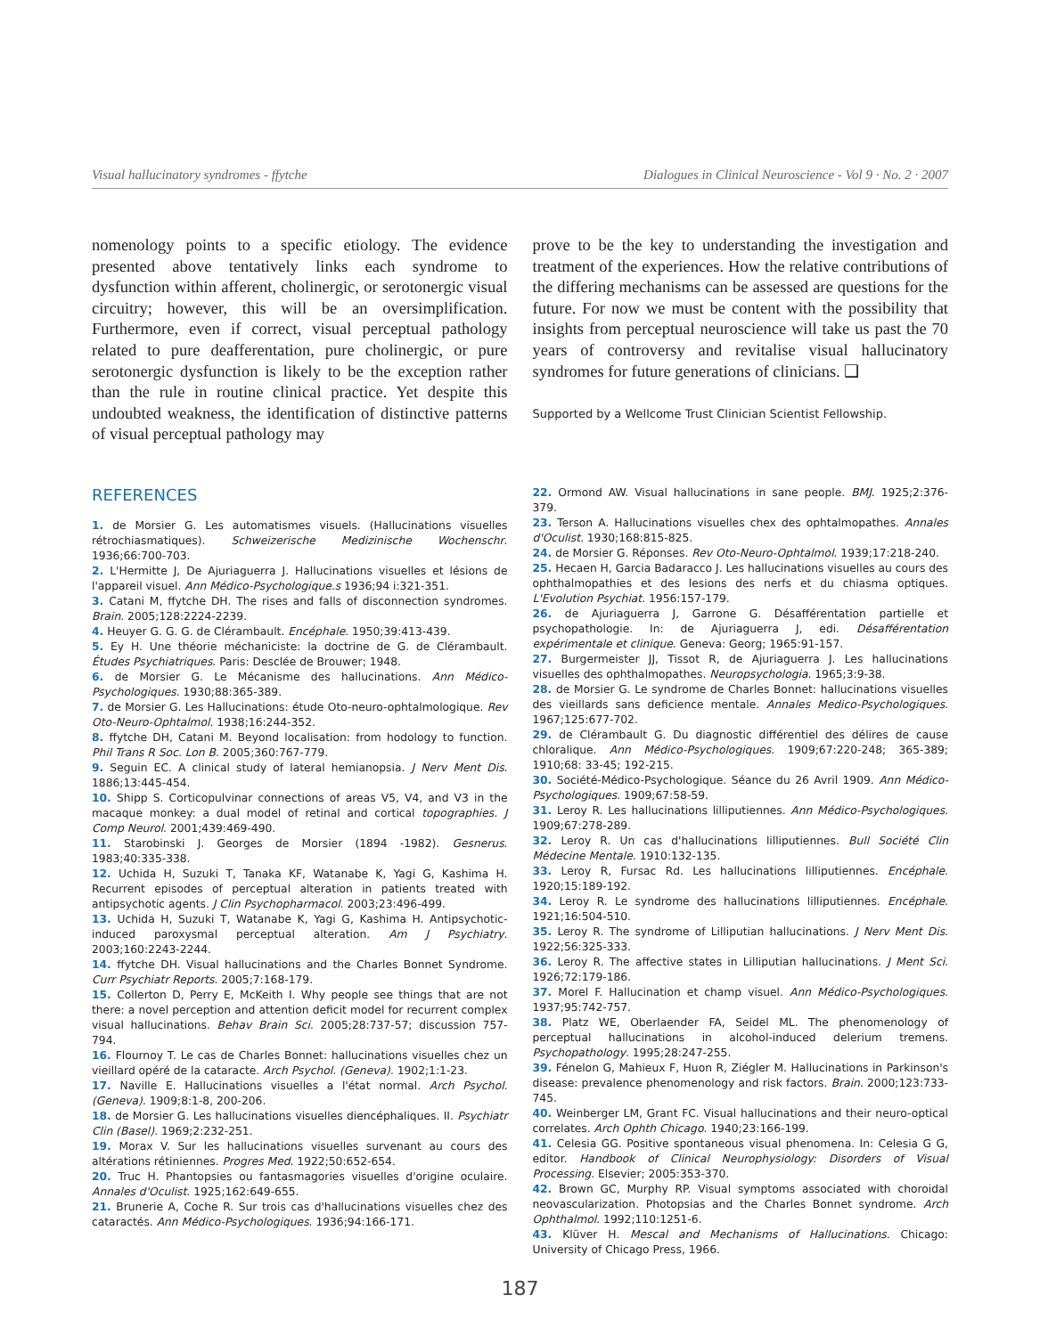Visual hallucinatory syndromes - ffytche Dialogues in Clinical Neuroscience - Vol 9 · No. 2 · 2007
nomenology points to a specific etiology. The evidence presented above tentatively links each syndrome to dysfunction within afferent, cholinergic, or serotonergic visual circuitry; however, this will be an oversimplification. Furthermore, even if correct, visual perceptual pathology related to pure deafferentation, pure cholinergic, or pure serotonergic dysfunction is likely to be the exception rather than the rule in routine clinical practice. Yet despite this undoubted weakness, the identification of distinctive patterns of visual perceptual pathology may
prove to be the key to understanding the investigation and treatment of the experiences. How the relative contributions of the differing mechanisms can be assessed are questions for the future. For now we must be content with the possibility that insights from perceptual neuroscience will take us past the 70 years of controversy and revitalise visual hallucinatory syndromes for future generations of clinicians. ❑
Supported by a Wellcome Trust Clinician Scientist Fellowship.
REFERENCES
1. de Morsier G. Les automatismes visuels. (Hallucinations visuelles rétrochiasmatiques). Schweizerische Medizinische Wochenschr. 1936;66:700-703.
2. L'Hermitte J, De Ajuriaguerra J. Hallucinations visuelles et lésions de l'appareil visuel. Ann Médico-Psychologique.s 1936;94 i:321-351.
3. Catani M, ffytche DH. The rises and falls of disconnection syndromes. Brain. 2005;128:2224-2239.
4. Heuyer G. G. G. de Clérambault. Encéphale. 1950;39:413-439.
5. Ey H. Une théorie méchaniciste: la doctrine de G. de Clérambault. Études Psychiatriques. Paris: Desclée de Brouwer; 1948.
6. de Morsier G. Le Mécanisme des hallucinations. Ann Médico-Psychologiques. 1930;88:365-389.
7. de Morsier G. Les Hallucinations: étude Oto-neuro-ophtalmologique. Rev Oto-Neuro-Ophtalmol. 1938;16:244-352.
8. ffytche DH, Catani M. Beyond localisation: from hodology to function. Phil Trans R Soc. Lon B. 2005;360:767-779.
9. Seguin EC. A clinical study of lateral hemianopsia. J Nerv Ment Dis. 1886;13:445-454.
10. Shipp S. Corticopulvinar connections of areas V5, V4, and V3 in the macaque monkey: a dual model of retinal and cortical topographies. J Comp Neurol. 2001;439:469-490.
11. Starobinski J. Georges de Morsier (1894 -1982). Gesnerus. 1983;40:335-338.
12. Uchida H, Suzuki T, Tanaka KF, Watanabe K, Yagi G, Kashima H. Recurrent episodes of perceptual alteration in patients treated with antipsychotic agents. J Clin Psychopharmacol. 2003;23:496-499.
13. Uchida H, Suzuki T, Watanabe K, Yagi G, Kashima H. Antipsychotic-induced paroxysmal perceptual alteration. Am J Psychiatry. 2003;160:2243-2244.
14. ffytche DH. Visual hallucinations and the Charles Bonnet Syndrome. Curr Psychiatr Reports. 2005;7:168-179.
15. Collerton D, Perry E, McKeith I. Why people see things that are not there: a novel perception and attention deficit model for recurrent complex visual hallucinations. Behav Brain Sci. 2005;28:737-57; discussion 757-794.
16. Flournoy T. Le cas de Charles Bonnet: hallucinations visuelles chez un vieillard opéré de la cataracte. Arch Psychol. (Geneva). 1902;1:1-23.
17. Naville E. Hallucinations visuelles a l'état normal. Arch Psychol. (Geneva). 1909;8:1-8, 200-206.
18. de Morsier G. Les hallucinations visuelles diencéphaliques. II. Psychiatr Clin (Basel). 1969;2:232-251.
19. Morax V. Sur les hallucinations visuelles survenant au cours des altérations rétiniennes. Progres Med. 1922;50:652-654.
20. Truc H. Phantopsies ou fantasmagories visuelles d'origine oculaire. Annales d'Oculist. 1925;162:649-655.
21. Brunerie A, Coche R. Sur trois cas d'hallucinations visuelles chez des cataractés. Ann Médico-Psychologiques. 1936;94:166-171.
22. Ormond AW. Visual hallucinations in sane people. BMJ. 1925;2:376-379.
23. Terson A. Hallucinations visuelles chex des ophtalmopathes. Annales d'Oculist. 1930;168:815-825.
24. de Morsier G. Réponses. Rev Oto-Neuro-Ophtalmol. 1939;17:218-240.
25. Hecaen H, Garcia Badaracco J. Les hallucinations visuelles au cours des ophthalmopathies et des lesions des nerfs et du chiasma optiques. L'Evolution Psychiat. 1956:157-179.
26. de Ajuriaguerra J, Garrone G. Désafférentation partielle et psychopathologie. In: de Ajuriaguerra J, edi. Désafférentation expérimentale et clinique. Geneva: Georg; 1965:91-157.
27. Burgermeister JJ, Tissot R, de Ajuriaguerra J. Les hallucinations visuelles des ophthalmopathes. Neuropsychologia. 1965;3:9-38.
28. de Morsier G. Le syndrome de Charles Bonnet: hallucinations visuelles des vieillards sans deficience mentale. Annales Medico-Psychologiques. 1967;125:677-702.
29. de Clérambault G. Du diagnostic différentiel des délires de cause chloralique. Ann Médico-Psychologiques. 1909;67:220-248; 365-389; 1910;68: 33-45; 192-215.
30. Société-Médico-Psychologique. Séance du 26 Avril 1909. Ann Médico-Psychologiques. 1909;67:58-59.
31. Leroy R. Les hallucinations lilliputiennes. Ann Médico-Psychologiques. 1909;67:278-289.
32. Leroy R. Un cas d'hallucinations lilliputiennes. Bull Société Clin Médecine Mentale. 1910:132-135.
33. Leroy R, Fursac Rd. Les hallucinations lilliputiennes. Encéphale. 1920;15:189-192.
34. Leroy R. Le syndrome des hallucinations lilliputiennes. Encéphale. 1921;16:504-510.
35. Leroy R. The syndrome of Lilliputian hallucinations. J Nerv Ment Dis. 1922;56:325-333.
36. Leroy R. The affective states in Lilliputian hallucinations. J Ment Sci. 1926;72:179-186.
37. Morel F. Hallucination et champ visuel. Ann Médico-Psychologiques. 1937;95:742-757.
38. Platz WE, Oberlaender FA, Seidel ML. The phenomenology of perceptual hallucinations in alcohol-induced delerium tremens. Psychopathology. 1995;28:247-255.
39. Fénelon G, Mahieux F, Huon R, Ziégler M. Hallucinations in Parkinson's disease: prevalence phenomenology and risk factors. Brain. 2000;123:733-745.
40. Weinberger LM, Grant FC. Visual hallucinations and their neuro-optical correlates. Arch Ophth Chicago. 1940;23:166-199.
41. Celesia GG. Positive spontaneous visual phenomena. In: Celesia G G, editor. Handbook of Clinical Neurophysiology: Disorders of Visual Processing. Elsevier; 2005:353-370.
42. Brown GC, Murphy RP. Visual symptoms associated with choroidal neovascularization. Photopsias and the Charles Bonnet syndrome. Arch Ophthalmol. 1992;110:1251-6.
43. Klüver H. Mescal and Mechanisms of Hallucinations. Chicago: University of Chicago Press, 1966.
187